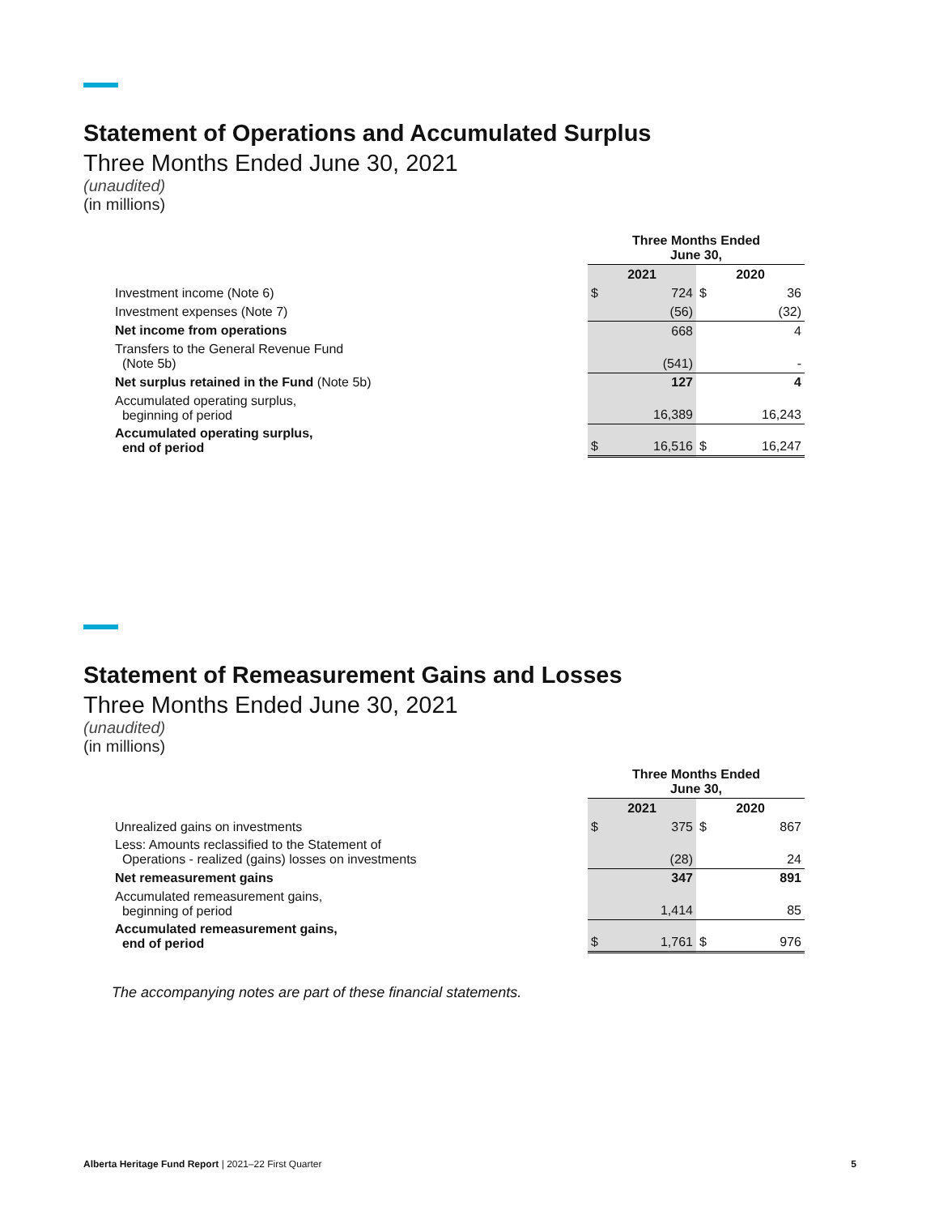Statement of Operations and Accumulated Surplus
Three Months Ended June 30, 2021
(unaudited)
(in millions)
| | Three Months Ended June 30, | | | |
| | 2021 | | 2020 | |
| Investment income (Note 6) | $ | 724 | $ | 36 |
| Investment expenses (Note 7) | | (56) | | (32) |
| Net income from operations | | 668 | | 4 |
| Transfers to the General Revenue Fund (Note 5b) | | (541) | | - |
| Net surplus retained in the Fund (Note 5b) | | 127 | | 4 |
| Accumulated operating surplus, beginning of period | | 16,389 | | 16,243 |
| Accumulated operating surplus, end of period | $ | 16,516 | $ | 16,247 |
Statement of Remeasurement Gains and Losses
Three Months Ended June 30, 2021
(unaudited)
(in millions)
| | Three Months Ended June 30, | | | |
| | 2021 | | 2020 | |
| Unrealized gains on investments | $ | 375 | $ | 867 |
| Less: Amounts reclassified to the Statement of Operations - realized (gains) losses on investments | | (28) | | 24 |
| Net remeasurement gains | | 347 | | 891 |
| Accumulated remeasurement gains, beginning of period | | 1,414 | | 85 |
| Accumulated remeasurement gains, end of period | $ | 1,761 | $ | 976 |
The accompanying notes are part of these financial statements.
Alberta Heritage Fund Report | 2021–22 First Quarter 5